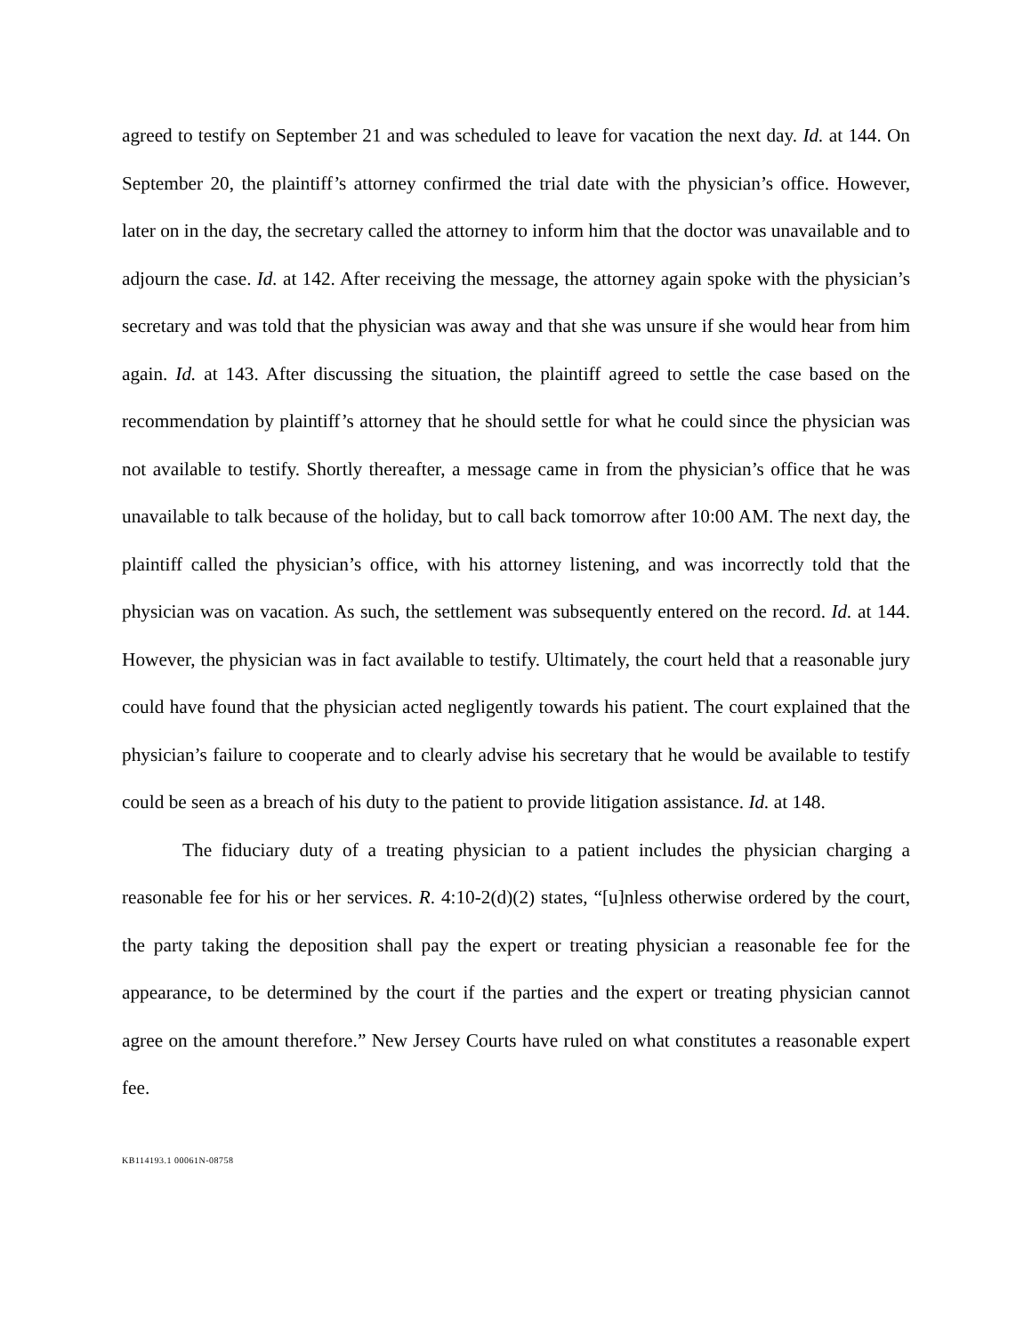agreed to testify on September 21 and was scheduled to leave for vacation the next day. Id. at 144. On September 20, the plaintiff’s attorney confirmed the trial date with the physician’s office. However, later on in the day, the secretary called the attorney to inform him that the doctor was unavailable and to adjourn the case. Id. at 142. After receiving the message, the attorney again spoke with the physician’s secretary and was told that the physician was away and that she was unsure if she would hear from him again. Id. at 143. After discussing the situation, the plaintiff agreed to settle the case based on the recommendation by plaintiff’s attorney that he should settle for what he could since the physician was not available to testify. Shortly thereafter, a message came in from the physician’s office that he was unavailable to talk because of the holiday, but to call back tomorrow after 10:00 AM. The next day, the plaintiff called the physician’s office, with his attorney listening, and was incorrectly told that the physician was on vacation. As such, the settlement was subsequently entered on the record. Id. at 144. However, the physician was in fact available to testify. Ultimately, the court held that a reasonable jury could have found that the physician acted negligently towards his patient. The court explained that the physician’s failure to cooperate and to clearly advise his secretary that he would be available to testify could be seen as a breach of his duty to the patient to provide litigation assistance. Id. at 148.
The fiduciary duty of a treating physician to a patient includes the physician charging a reasonable fee for his or her services. R. 4:10-2(d)(2) states, “[u]nless otherwise ordered by the court, the party taking the deposition shall pay the expert or treating physician a reasonable fee for the appearance, to be determined by the court if the parties and the expert or treating physician cannot agree on the amount therefore.” New Jersey Courts have ruled on what constitutes a reasonable expert fee.
KB114193.1 00061N-08758